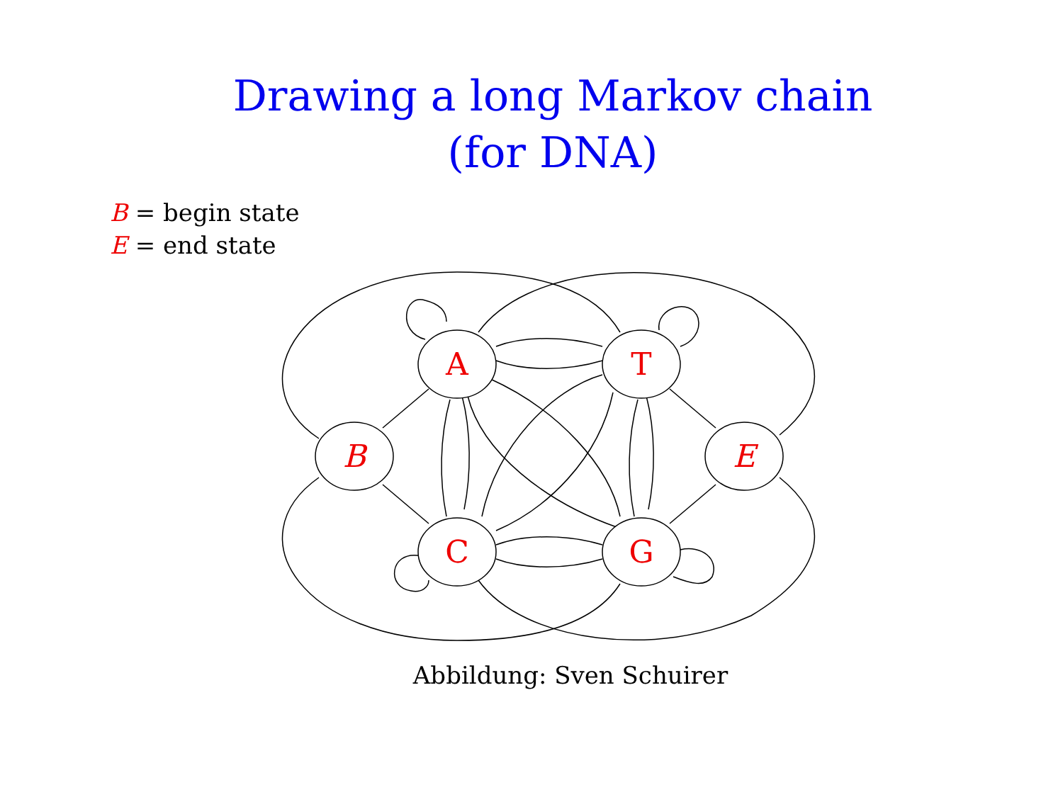Drawing a long Markov chain
(for DNA)
B = begin state
E = end state
A
T
C
G
B
E
Abbildung: Sven Schuirer